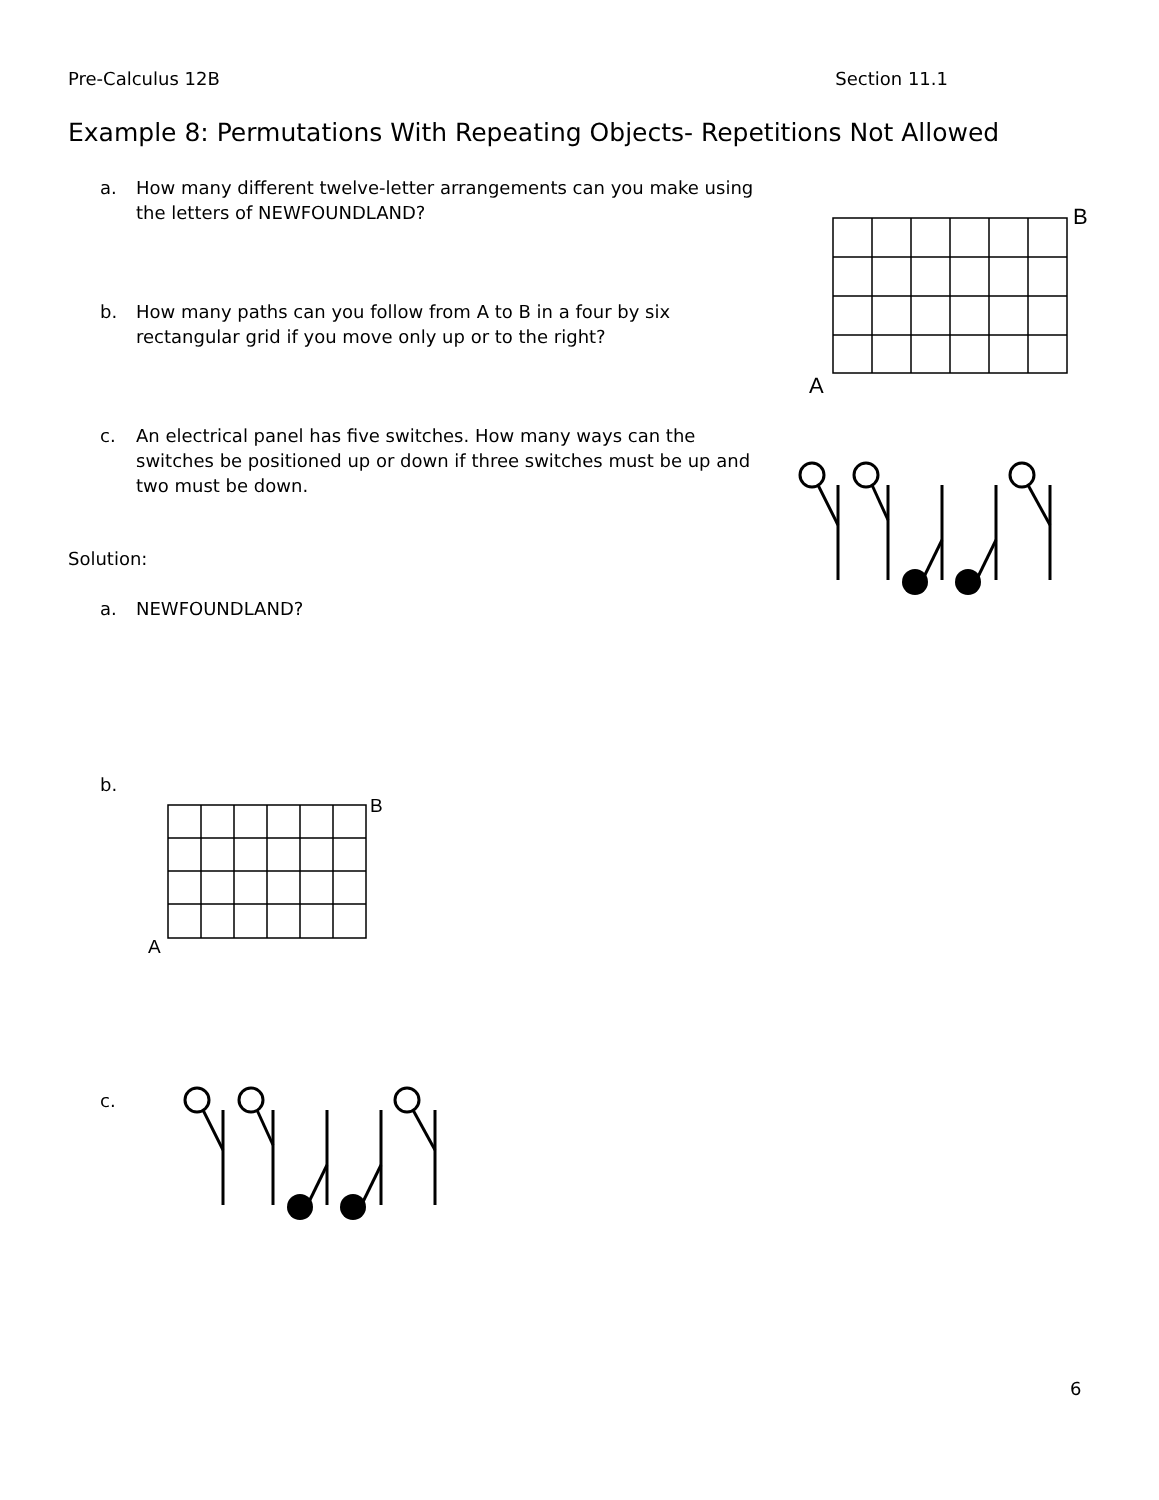Pre-Calculus 12B Section 11.1
Example 8: Permutations With Repeating Objects- Repetitions Not Allowed
a. How many different twelve-letter arrangements can you make using the letters of NEWFOUNDLAND?
b. How many paths can you follow from A to B in a four by six rectangular grid if you move only up or to the right?
c. An electrical panel has five switches. How many ways can the switches be positioned up or down if three switches must be up and two must be down.
B
A
Solution:
a. NEWFOUNDLAND?
b.
B
A
c.
6